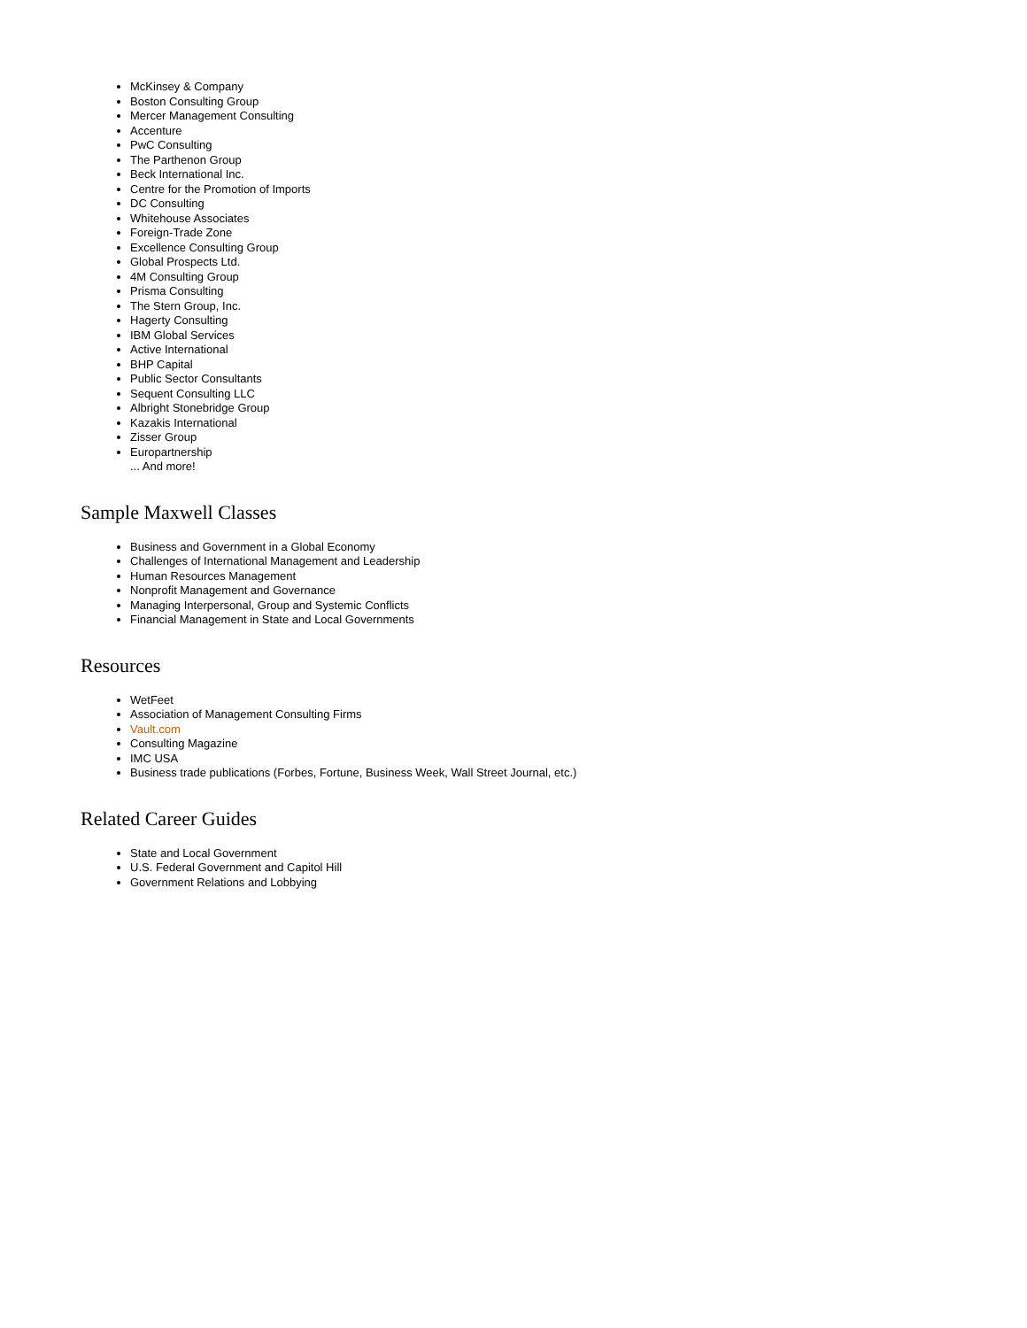McKinsey & Company
Boston Consulting Group
Mercer Management Consulting
Accenture
PwC Consulting
The Parthenon Group
Beck International Inc.
Centre for the Promotion of Imports
DC Consulting
Whitehouse Associates
Foreign-Trade Zone
Excellence Consulting Group
Global Prospects Ltd.
4M Consulting Group
Prisma Consulting
The Stern Group, Inc.
Hagerty Consulting
IBM Global Services
Active International
BHP Capital
Public Sector Consultants
Sequent Consulting LLC
Albright Stonebridge Group
Kazakis International
Zisser Group
Europartnership
... And more!
Sample Maxwell Classes
Business and Government in a Global Economy
Challenges of International Management and Leadership
Human Resources Management
Nonprofit Management and Governance
Managing Interpersonal, Group and Systemic Conflicts
Financial Management in State and Local Governments
Resources
WetFeet
Association of Management Consulting Firms
Vault.com
Consulting Magazine
IMC USA
Business trade publications (Forbes, Fortune, Business Week, Wall Street Journal, etc.)
Related Career Guides
State and Local Government
U.S. Federal Government and Capitol Hill
Government Relations and Lobbying